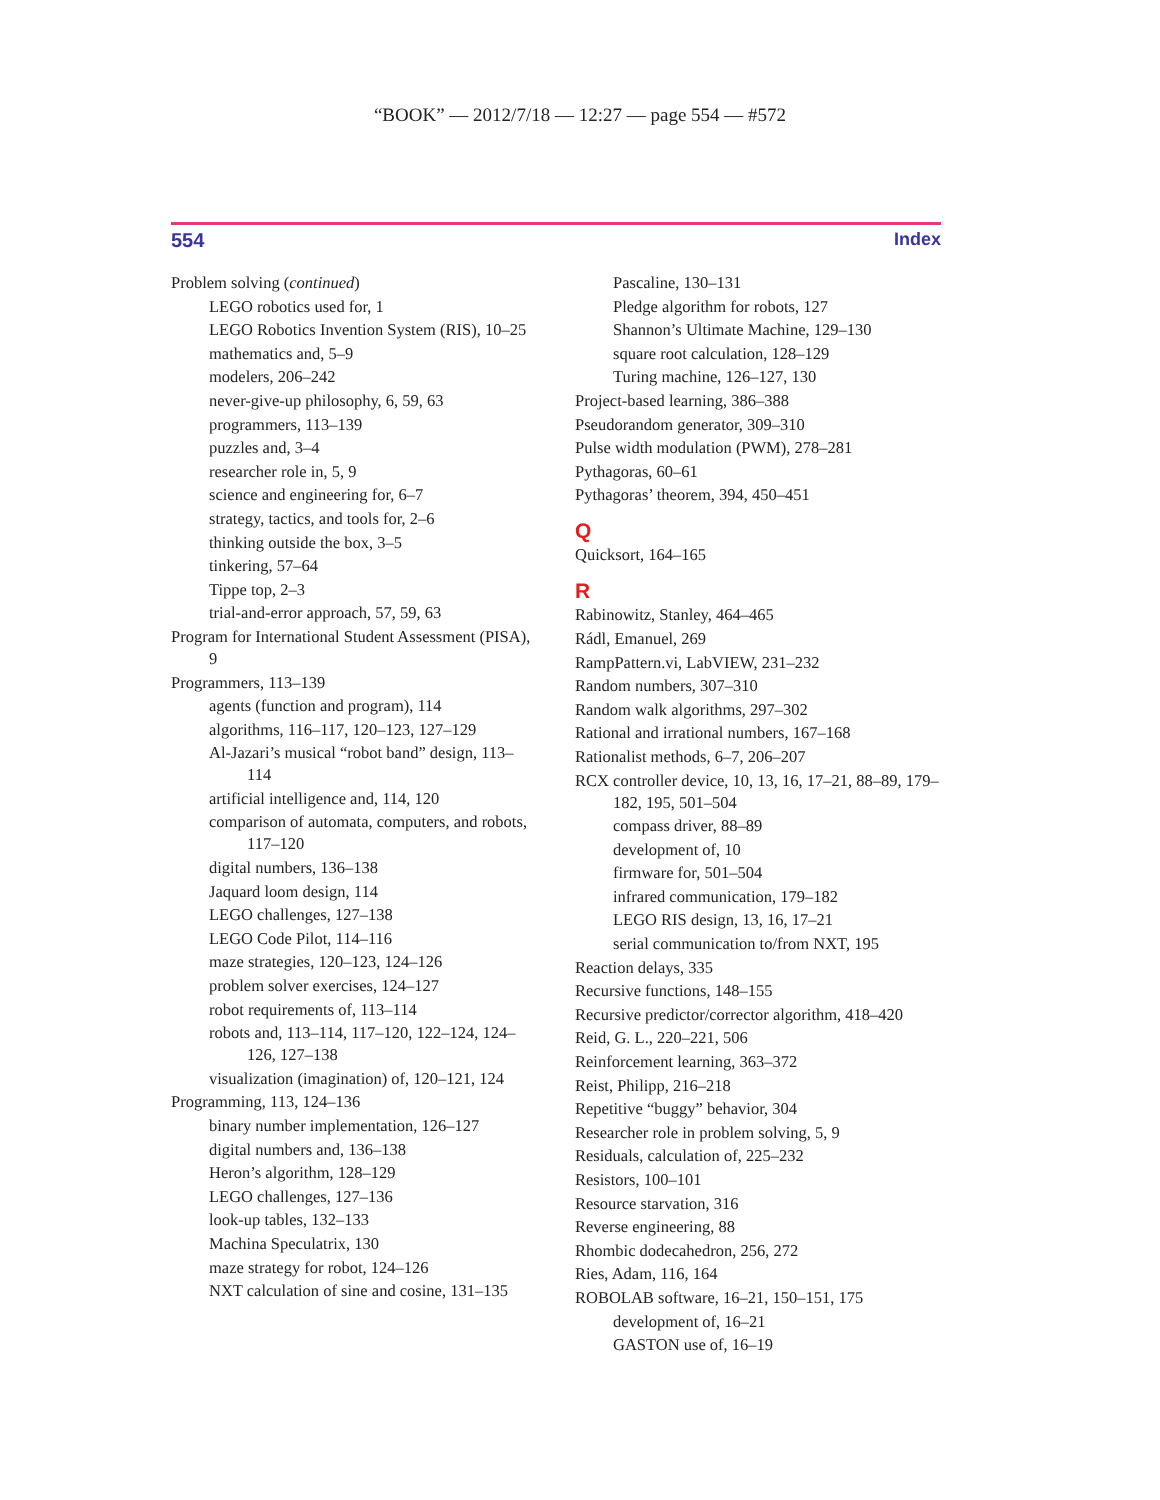“BOOK” — 2012/7/18 — 12:27 — page 554 — #572
554 Index
Problem solving (continued)
LEGO robotics used for, 1
LEGO Robotics Invention System (RIS), 10–25
mathematics and, 5–9
modelers, 206–242
never-give-up philosophy, 6, 59, 63
programmers, 113–139
puzzles and, 3–4
researcher role in, 5, 9
science and engineering for, 6–7
strategy, tactics, and tools for, 2–6
thinking outside the box, 3–5
tinkering, 57–64
Tippe top, 2–3
trial-and-error approach, 57, 59, 63
Program for International Student Assessment (PISA), 9
Programmers, 113–139
agents (function and program), 114
algorithms, 116–117, 120–123, 127–129
Al-Jazari’s musical “robot band” design, 113–114
artificial intelligence and, 114, 120
comparison of automata, computers, and robots, 117–120
digital numbers, 136–138
Jaquard loom design, 114
LEGO challenges, 127–138
LEGO Code Pilot, 114–116
maze strategies, 120–123, 124–126
problem solver exercises, 124–127
robot requirements of, 113–114
robots and, 113–114, 117–120, 122–124, 124–126, 127–138
visualization (imagination) of, 120–121, 124
Programming, 113, 124–136
binary number implementation, 126–127
digital numbers and, 136–138
Heron’s algorithm, 128–129
LEGO challenges, 127–136
look-up tables, 132–133
Machina Speculatrix, 130
maze strategy for robot, 124–126
NXT calculation of sine and cosine, 131–135
Pascaline, 130–131
Pledge algorithm for robots, 127
Shannon’s Ultimate Machine, 129–130
square root calculation, 128–129
Turing machine, 126–127, 130
Project-based learning, 386–388
Pseudorandom generator, 309–310
Pulse width modulation (PWM), 278–281
Pythagoras, 60–61
Pythagoras’ theorem, 394, 450–451
Q
Quicksort, 164–165
R
Rabinowitz, Stanley, 464–465
Rádl, Emanuel, 269
RampPattern.vi, LabVIEW, 231–232
Random numbers, 307–310
Random walk algorithms, 297–302
Rational and irrational numbers, 167–168
Rationalist methods, 6–7, 206–207
RCX controller device, 10, 13, 16, 17–21, 88–89, 179–182, 195, 501–504
compass driver, 88–89
development of, 10
firmware for, 501–504
infrared communication, 179–182
LEGO RIS design, 13, 16, 17–21
serial communication to/from NXT, 195
Reaction delays, 335
Recursive functions, 148–155
Recursive predictor/corrector algorithm, 418–420
Reid, G. L., 220–221, 506
Reinforcement learning, 363–372
Reist, Philipp, 216–218
Repetitive “buggy” behavior, 304
Researcher role in problem solving, 5, 9
Residuals, calculation of, 225–232
Resistors, 100–101
Resource starvation, 316
Reverse engineering, 88
Rhombic dodecahedron, 256, 272
Ries, Adam, 116, 164
ROBOLAB software, 16–21, 150–151, 175
development of, 16–21
GASTON use of, 16–19